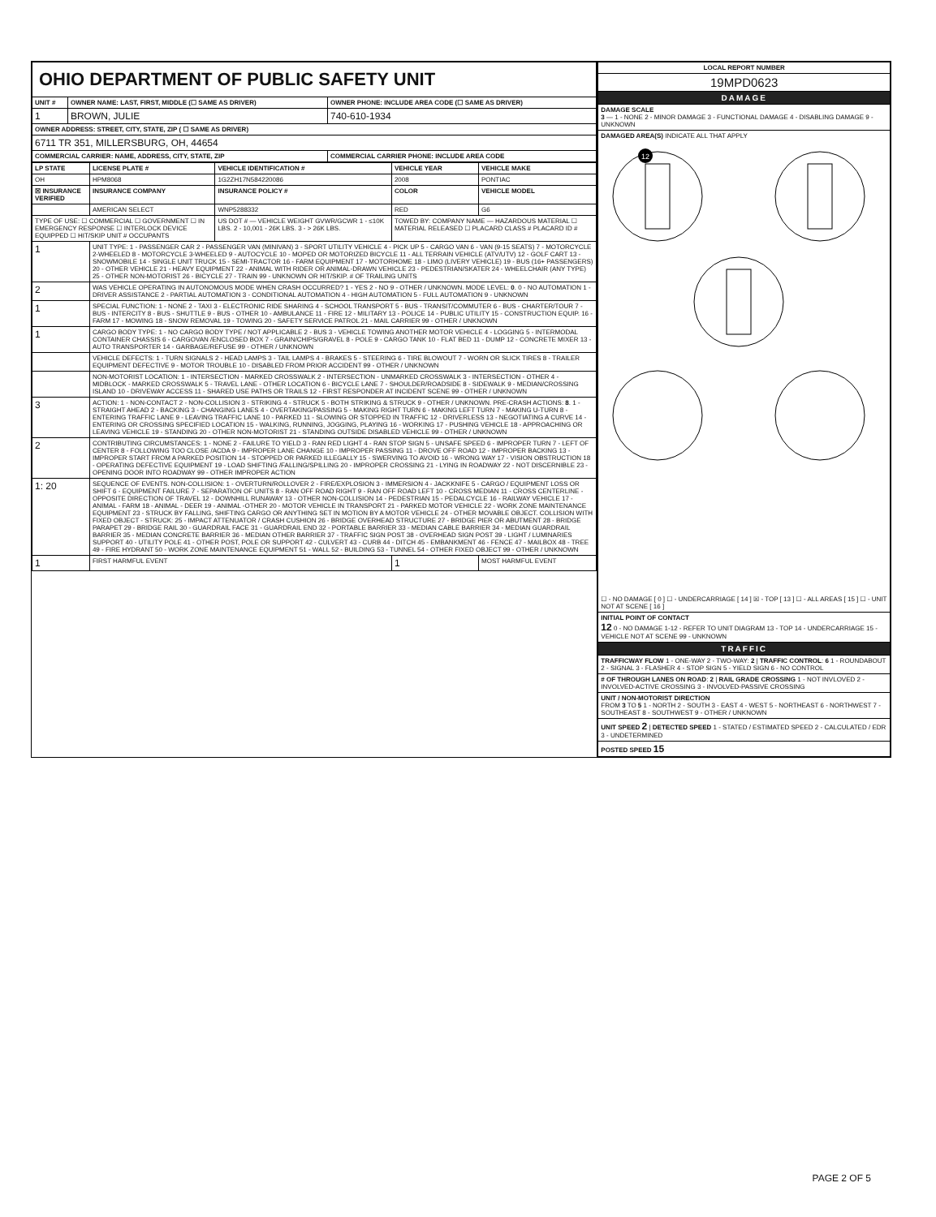| OHIO DEPARTMENT OF PUBLIC SAFETY UNIT | | |
| UNIT # | OWNER NAME: LAST, FIRST, MIDDLE (☐ SAME AS DRIVER) | OWNER PHONE: INCLUDE AREA CODE (☐ SAME AS DRIVER) |
| 1 | BROWN, JULIE | 740-610-1934 |
| OWNER ADDRESS: STREET, CITY, STATE, ZIP ( ☐ SAME AS DRIVER) | | |
| 6711 TR 351, MILLERSBURG, OH, 44654 | | |
| COMMERCIAL CARRIER: NAME, ADDRESS, CITY, STATE, ZIP | | COMMERCIAL CARRIER PHONE: INCLUDE AREA CODE |
| LP STATE | LICENSE PLATE # | VEHICLE IDENTIFICATION # | VEHICLE YEAR | VEHICLE MAKE |
| --- | --- | --- | --- | --- |
| OH | HPM8068 | 1G2ZH17N584220086 | 2008 | PONTIAC |
| ☒ INSURANCE VERIFIED | INSURANCE COMPANY | INSURANCE POLICY # | COLOR | VEHICLE MODEL |
| | AMERICAN SELECT | WNP5288332 | RED | G6 |
| TYPE OF USE: ☐ COMMERCIAL ☐ GOVERNMENT ☐ IN EMERGENCY RESPONSE ☐ INTERLOCK DEVICE EQUIPPED ☐ HIT/SKIP UNIT # OCCUPANTS | | US DOT # — VEHICLE WEIGHT GVWR/GCWR 1 - ≤10K LBS. 2 - 10,001 - 26K LBS. 3 - > 26K LBS. | TOWED BY: COMPANY NAME — HAZARDOUS MATERIAL ☐ MATERIAL RELEASED ☐ PLACARD CLASS # PLACARD ID # | |
| 1 | UNIT TYPE: 1 - PASSENGER CAR 2 - PASSENGER VAN (MINIVAN) 3 - SPORT UTILITY VEHICLE 4 - PICK UP 5 - CARGO VAN 6 - VAN (9-15 SEATS) 7 - MOTORCYCLE 2-WHEELED 8 - MOTORCYCLE 3-WHEELED 9 - AUTOCYCLE 10 - MOPED OR MOTORIZED BICYCLE 11 - ALL TERRAIN VEHICLE (ATV/UTV) 12 - GOLF CART 13 - SNOWMOBILE 14 - SINGLE UNIT TRUCK 15 - SEMI-TRACTOR 16 - FARM EQUIPMENT 17 - MOTORHOME 18 - LIMO (LIVERY VEHICLE) 19 - BUS (16+ PASSENGERS) 20 - OTHER VEHICLE 21 - HEAVY EQUIPMENT 22 - ANIMAL WITH RIDER OR ANIMAL-DRAWN VEHICLE 23 - PEDESTRIAN/SKATER 24 - WHEELCHAIR (ANY TYPE) 25 - OTHER NON-MOTORIST 26 - BICYCLE 27 - TRAIN 99 - UNKNOWN OR HIT/SKIP. # OF TRAILING UNITS | | | |
| 2 | WAS VEHICLE OPERATING IN AUTONOMOUS MODE WHEN CRASH OCCURRED? 1 - YES 2 - NO 9 - OTHER / UNKNOWN. MODE LEVEL: 0 . 0 - NO AUTOMATION 1 - DRIVER ASSISTANCE 2 - PARTIAL AUTOMATION 3 - CONDITIONAL AUTOMATION 4 - HIGH AUTOMATION 5 - FULL AUTOMATION 9 - UNKNOWN | | | |
| 1 | SPECIAL FUNCTION: 1 - NONE 2 - TAXI 3 - ELECTRONIC RIDE SHARING 4 - SCHOOL TRANSPORT 5 - BUS - TRANSIT/COMMUTER 6 - BUS - CHARTER/TOUR 7 - BUS - INTERCITY 8 - BUS - SHUTTLE 9 - BUS - OTHER 10 - AMBULANCE 11 - FIRE 12 - MILITARY 13 - POLICE 14 - PUBLIC UTILITY 15 - CONSTRUCTION EQUIP. 16 - FARM 17 - MOWING 18 - SNOW REMOVAL 19 - TOWING 20 - SAFETY SERVICE PATROL 21 - MAIL CARRIER 99 - OTHER / UNKNOWN | | | |
| 1 | CARGO BODY TYPE: 1 - NO CARGO BODY TYPE / NOT APPLICABLE 2 - BUS 3 - VEHICLE TOWING ANOTHER MOTOR VEHICLE 4 - LOGGING 5 - INTERMODAL CONTAINER CHASSIS 6 - CARGOVAN /ENCLOSED BOX 7 - GRAIN/CHIPS/GRAVEL 8 - POLE 9 - CARGO TANK 10 - FLAT BED 11 - DUMP 12 - CONCRETE MIXER 13 - AUTO TRANSPORTER 14 - GARBAGE/REFUSE 99 - OTHER / UNKNOWN | | | |
| | VEHICLE DEFECTS: 1 - TURN SIGNALS 2 - HEAD LAMPS 3 - TAIL LAMPS 4 - BRAKES 5 - STEERING 6 - TIRE BLOWOUT 7 - WORN OR SLICK TIRES 8 - TRAILER EQUIPMENT DEFECTIVE 9 - MOTOR TROUBLE 10 - DISABLED FROM PRIOR ACCIDENT 99 - OTHER / UNKNOWN | | | |
| | NON-MOTORIST LOCATION: 1 - INTERSECTION - MARKED CROSSWALK 2 - INTERSECTION - UNMARKED CROSSWALK 3 - INTERSECTION - OTHER 4 - MIDBLOCK - MARKED CROSSWALK 5 - TRAVEL LANE - OTHER LOCATION 6 - BICYCLE LANE 7 - SHOULDER/ROADSIDE 8 - SIDEWALK 9 - MEDIAN/CROSSING ISLAND 10 - DRIVEWAY ACCESS 11 - SHARED USE PATHS OR TRAILS 12 - FIRST RESPONDER AT INCIDENT SCENE 99 - OTHER / UNKNOWN | | | |
| 3 | ACTION: 1 - NON-CONTACT 2 - NON-COLLISION 3 - STRIKING 4 - STRUCK 5 - BOTH STRIKING & STRUCK 9 - OTHER / UNKNOWN. PRE-CRASH ACTIONS: 8 . 1 - STRAIGHT AHEAD 2 - BACKING 3 - CHANGING LANES 4 - OVERTAKING/PASSING 5 - MAKING RIGHT TURN 6 - MAKING LEFT TURN 7 - MAKING U-TURN 8 - ENTERING TRAFFIC LANE 9 - LEAVING TRAFFIC LANE 10 - PARKED 11 - SLOWING OR STOPPED IN TRAFFIC 12 - DRIVERLESS 13 - NEGOTIATING A CURVE 14 - ENTERING OR CROSSING SPECIFIED LOCATION 15 - WALKING, RUNNING, JOGGING, PLAYING 16 - WORKING 17 - PUSHING VEHICLE 18 - APPROACHING OR LEAVING VEHICLE 19 - STANDING 20 - OTHER NON-MOTORIST 21 - STANDING OUTSIDE DISABLED VEHICLE 99 - OTHER / UNKNOWN | | | |
| 2 | CONTRIBUTING CIRCUMSTANCES: 1 - NONE 2 - FAILURE TO YIELD 3 - RAN RED LIGHT 4 - RAN STOP SIGN 5 - UNSAFE SPEED 6 - IMPROPER TURN 7 - LEFT OF CENTER 8 - FOLLOWING TOO CLOSE /ACDA 9 - IMPROPER LANE CHANGE 10 - IMPROPER PASSING 11 - DROVE OFF ROAD 12 - IMPROPER BACKING 13 - IMPROPER START FROM A PARKED POSITION 14 - STOPPED OR PARKED ILLEGALLY 15 - SWERVING TO AVOID 16 - WRONG WAY 17 - VISION OBSTRUCTION 18 - OPERATING DEFECTIVE EQUIPMENT 19 - LOAD SHIFTING /FALLING/SPILLING 20 - IMPROPER CROSSING 21 - LYING IN ROADWAY 22 - NOT DISCERNIBLE 23 - OPENING DOOR INTO ROADWAY 99 - OTHER IMPROPER ACTION | | | |
| 1: 20 | SEQUENCE OF EVENTS. NON-COLLISION: 1 - OVERTURN/ROLLOVER 2 - FIRE/EXPLOSION 3 - IMMERSION 4 - JACKKNIFE 5 - CARGO / EQUIPMENT LOSS OR SHIFT 6 - EQUIPMENT FAILURE 7 - SEPARATION OF UNITS 8 - RAN OFF ROAD RIGHT 9 - RAN OFF ROAD LEFT 10 - CROSS MEDIAN 11 - CROSS CENTERLINE - OPPOSITE DIRECTION OF TRAVEL 12 - DOWNHILL RUNAWAY 13 - OTHER NON-COLLISION 14 - PEDESTRIAN 15 - PEDALCYCLE 16 - RAILWAY VEHICLE 17 - ANIMAL - FARM 18 - ANIMAL - DEER 19 - ANIMAL -OTHER 20 - MOTOR VEHICLE IN TRANSPORT 21 - PARKED MOTOR VEHICLE 22 - WORK ZONE MAINTENANCE EQUIPMENT 23 - STRUCK BY FALLING, SHIFTING CARGO OR ANYTHING SET IN MOTION BY A MOTOR VEHICLE 24 - OTHER MOVABLE OBJECT. COLLISION WITH FIXED OBJECT - STRUCK: 25 - IMPACT ATTENUATOR / CRASH CUSHION 26 - BRIDGE OVERHEAD STRUCTURE 27 - BRIDGE PIER OR ABUTMENT 28 - BRIDGE PARAPET 29 - BRIDGE RAIL 30 - GUARDRAIL FACE 31 - GUARDRAIL END 32 - PORTABLE BARRIER 33 - MEDIAN CABLE BARRIER 34 - MEDIAN GUARDRAIL BARRIER 35 - MEDIAN CONCRETE BARRIER 36 - MEDIAN OTHER BARRIER 37 - TRAFFIC SIGN POST 38 - OVERHEAD SIGN POST 39 - LIGHT / LUMINARIES SUPPORT 40 - UTILITY POLE 41 - OTHER POST, POLE OR SUPPORT 42 - CULVERT 43 - CURB 44 - DITCH 45 - EMBANKMENT 46 - FENCE 47 - MAILBOX 48 - TREE 49 - FIRE HYDRANT 50 - WORK ZONE MAINTENANCE EQUIPMENT 51 - WALL 52 - BUILDING 53 - TUNNEL 54 - OTHER FIXED OBJECT 99 - OTHER / UNKNOWN | | | |
| 1 | FIRST HARMFUL EVENT | | 1 | MOST HARMFUL EVENT |
| LOCAL REPORT NUMBER |
| --- |
| 19MPD0623 |
| DAMAGE |
| DAMAGE SCALE 3 — 1 - NONE 2 - MINOR DAMAGE 3 - FUNCTIONAL DAMAGE 4 - DISABLING DAMAGE 9 - UNKNOWN |
| DAMAGED AREA(S) INDICATE ALL THAT APPLY 12 ☐ - NO DAMAGE [ 0 ] ☐ - UNDERCARRIAGE [ 14 ] ☒ - TOP [ 13 ] ☐ - ALL AREAS [ 15 ] ☐ - UNIT NOT AT SCENE [ 16 ] |
| INITIAL POINT OF CONTACT 12 0 - NO DAMAGE 1-12 - REFER TO UNIT DIAGRAM 13 - TOP 14 - UNDERCARRIAGE 15 - VEHICLE NOT AT SCENE 99 - UNKNOWN |
| TRAFFIC |
| TRAFFICWAY FLOW 1 - ONE-WAY 2 - TWO-WAY: 2 / TRAFFIC CONTROL : 6 1 - ROUNDABOUT 2 - SIGNAL 3 - FLASHER 4 - STOP SIGN 5 - YIELD SIGN 6 - NO CONTROL |
| # OF THROUGH LANES ON ROAD : 2 / RAIL GRADE CROSSING 1 - NOT INVLOVED 2 - INVOLVED-ACTIVE CROSSING 3 - INVOLVED-PASSIVE CROSSING |
| UNIT / NON-MOTORIST DIRECTION FROM 3 TO 5 1 - NORTH 2 - SOUTH 3 - EAST 4 - WEST 5 - NORTHEAST 6 - NORTHWEST 7 - SOUTHEAST 8 - SOUTHWEST 9 - OTHER / UNKNOWN |
| UNIT SPEED 2 / DETECTED SPEED 1 - STATED / ESTIMATED SPEED 2 - CALCULATED / EDR 3 - UNDETERMINED |
| POSTED SPEED 15 |
PAGE 2 OF 5